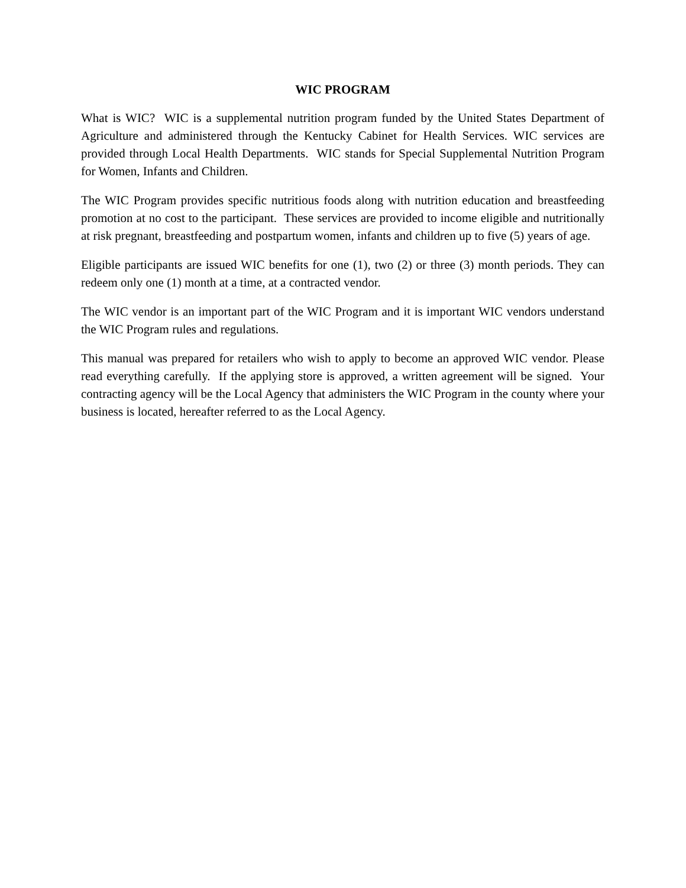WIC PROGRAM
What is WIC? WIC is a supplemental nutrition program funded by the United States Department of Agriculture and administered through the Kentucky Cabinet for Health Services. WIC services are provided through Local Health Departments. WIC stands for Special Supplemental Nutrition Program for Women, Infants and Children.
The WIC Program provides specific nutritious foods along with nutrition education and breastfeeding promotion at no cost to the participant. These services are provided to income eligible and nutritionally at risk pregnant, breastfeeding and postpartum women, infants and children up to five (5) years of age.
Eligible participants are issued WIC benefits for one (1), two (2) or three (3) month periods. They can redeem only one (1) month at a time, at a contracted vendor.
The WIC vendor is an important part of the WIC Program and it is important WIC vendors understand the WIC Program rules and regulations.
This manual was prepared for retailers who wish to apply to become an approved WIC vendor. Please read everything carefully. If the applying store is approved, a written agreement will be signed. Your contracting agency will be the Local Agency that administers the WIC Program in the county where your business is located, hereafter referred to as the Local Agency.